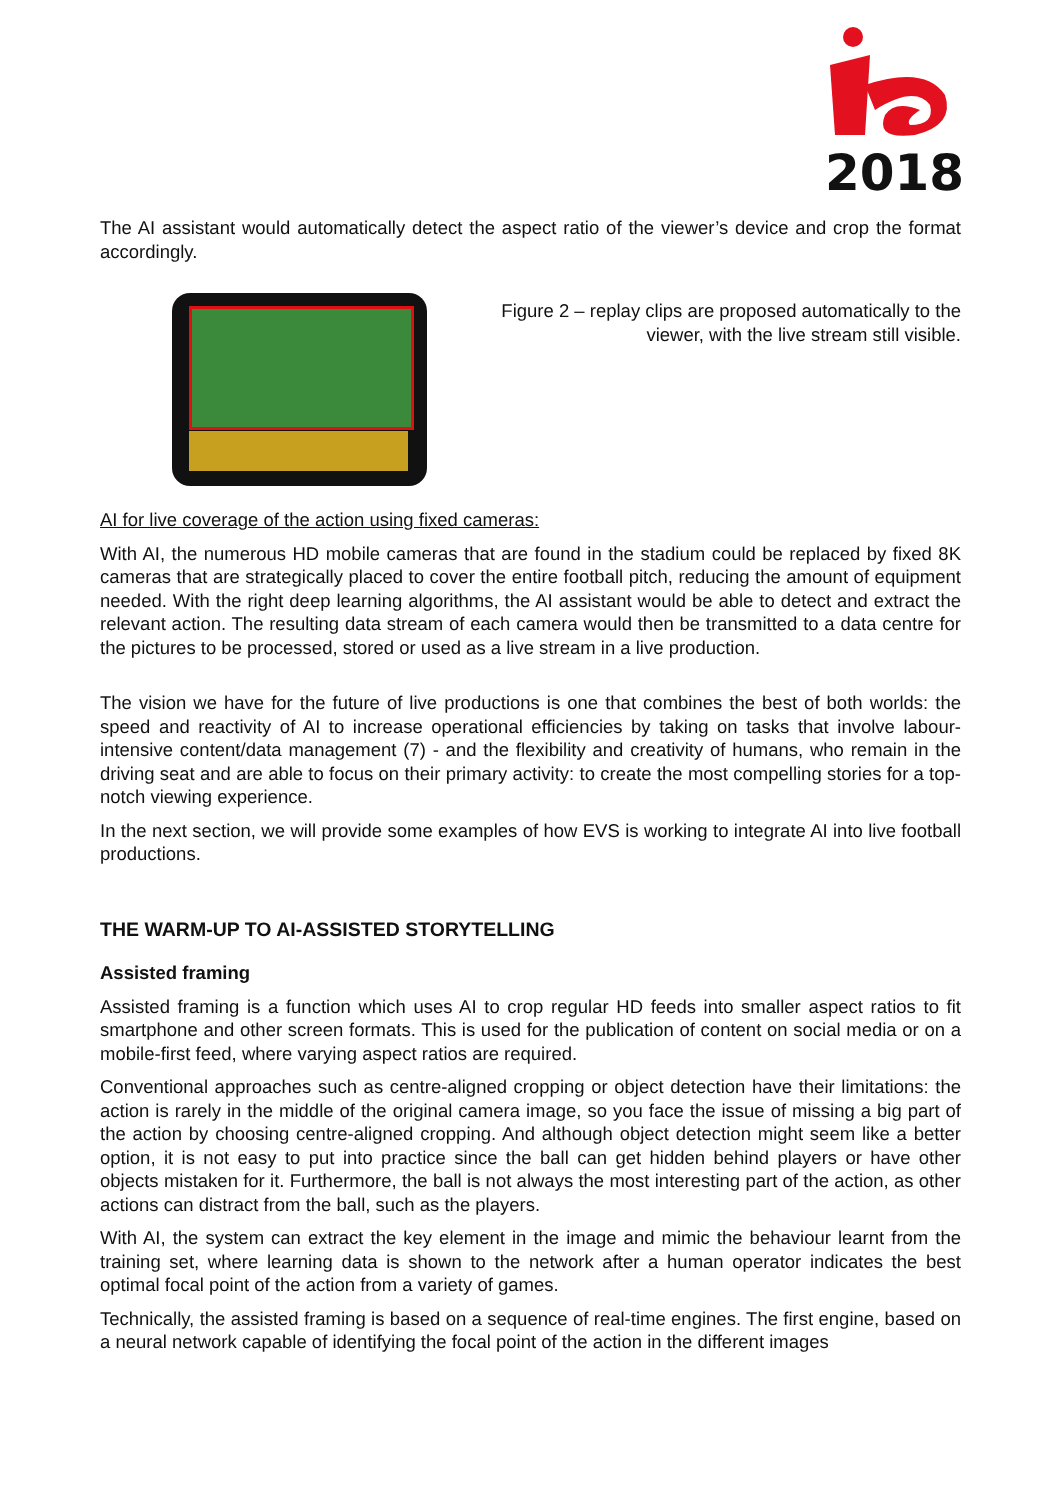2018
The AI assistant would automatically detect the aspect ratio of the viewer’s device and crop the format accordingly.
Figure 2 – replay clips are proposed automatically to the
viewer, with the live stream still visible.
AI for live coverage of the action using fixed cameras:
With AI, the numerous HD mobile cameras that are found in the stadium could be replaced by fixed 8K cameras that are strategically placed to cover the entire football pitch, reducing the amount of equipment needed. With the right deep learning algorithms, the AI assistant would be able to detect and extract the relevant action. The resulting data stream of each camera would then be transmitted to a data centre for the pictures to be processed, stored or used as a live stream in a live production.
The vision we have for the future of live productions is one that combines the best of both worlds: the speed and reactivity of AI to increase operational efficiencies by taking on tasks that involve labour-intensive content/data management (7) - and the flexibility and creativity of humans, who remain in the driving seat and are able to focus on their primary activity: to create the most compelling stories for a top-notch viewing experience.
In the next section, we will provide some examples of how EVS is working to integrate AI into live football productions.
THE WARM-UP TO AI-ASSISTED STORYTELLING
Assisted framing
Assisted framing is a function which uses AI to crop regular HD feeds into smaller aspect ratios to fit smartphone and other screen formats. This is used for the publication of content on social media or on a mobile-first feed, where varying aspect ratios are required.
Conventional approaches such as centre-aligned cropping or object detection have their limitations: the action is rarely in the middle of the original camera image, so you face the issue of missing a big part of the action by choosing centre-aligned cropping. And although object detection might seem like a better option, it is not easy to put into practice since the ball can get hidden behind players or have other objects mistaken for it. Furthermore, the ball is not always the most interesting part of the action, as other actions can distract from the ball, such as the players.
With AI, the system can extract the key element in the image and mimic the behaviour learnt from the training set, where learning data is shown to the network after a human operator indicates the best optimal focal point of the action from a variety of games.
Technically, the assisted framing is based on a sequence of real-time engines. The first engine, based on a neural network capable of identifying the focal point of the action in the different images